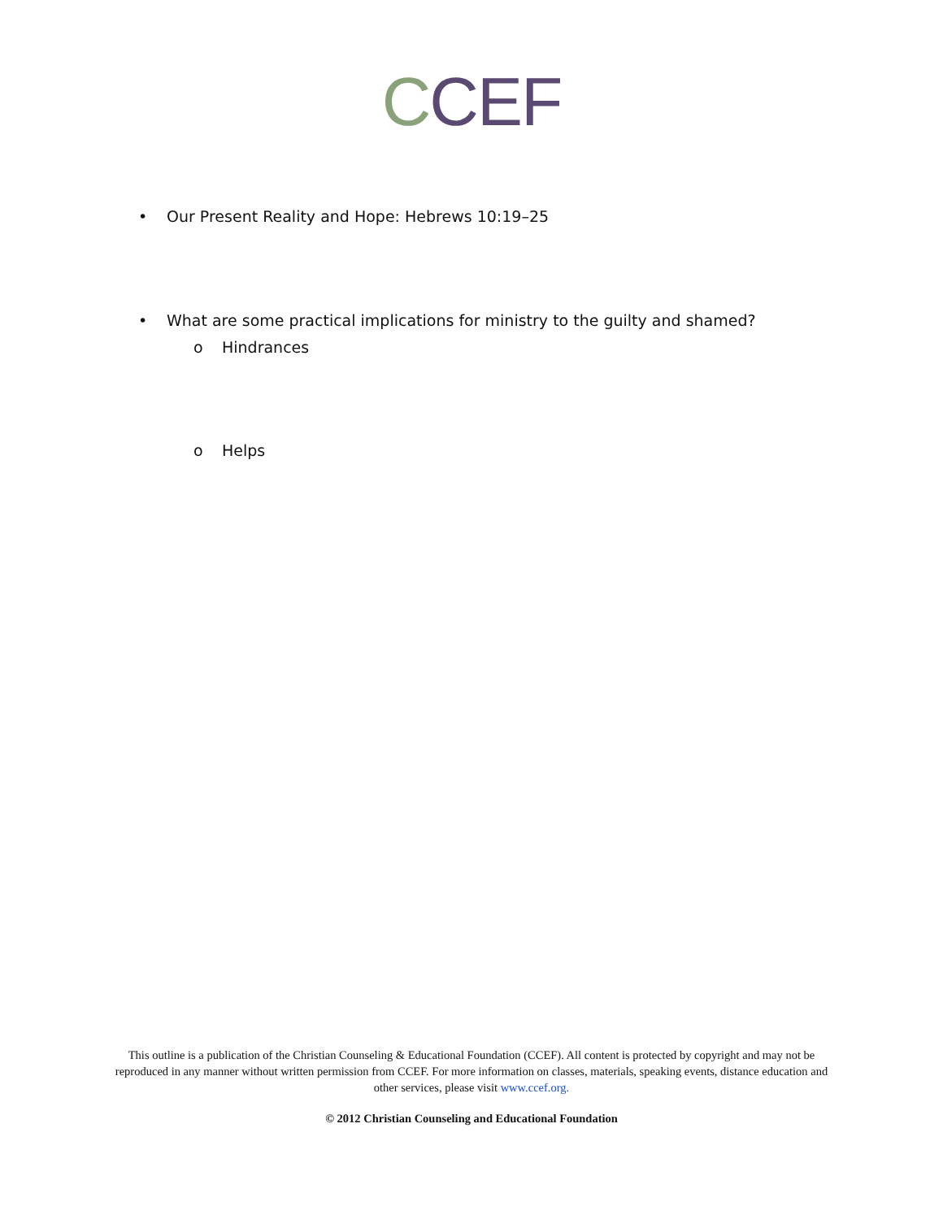CCEF
• Our Present Reality and Hope: Hebrews 10:19–25
• What are some practical implications for ministry to the guilty and shamed?
o Hindrances
o Helps
This outline is a publication of the Christian Counseling & Educational Foundation (CCEF). All content is protected by copyright and may not be reproduced in any manner without written permission from CCEF. For more information on classes, materials, speaking events, distance education and other services, please visit www.ccef.org.
© 2012 Christian Counseling and Educational Foundation